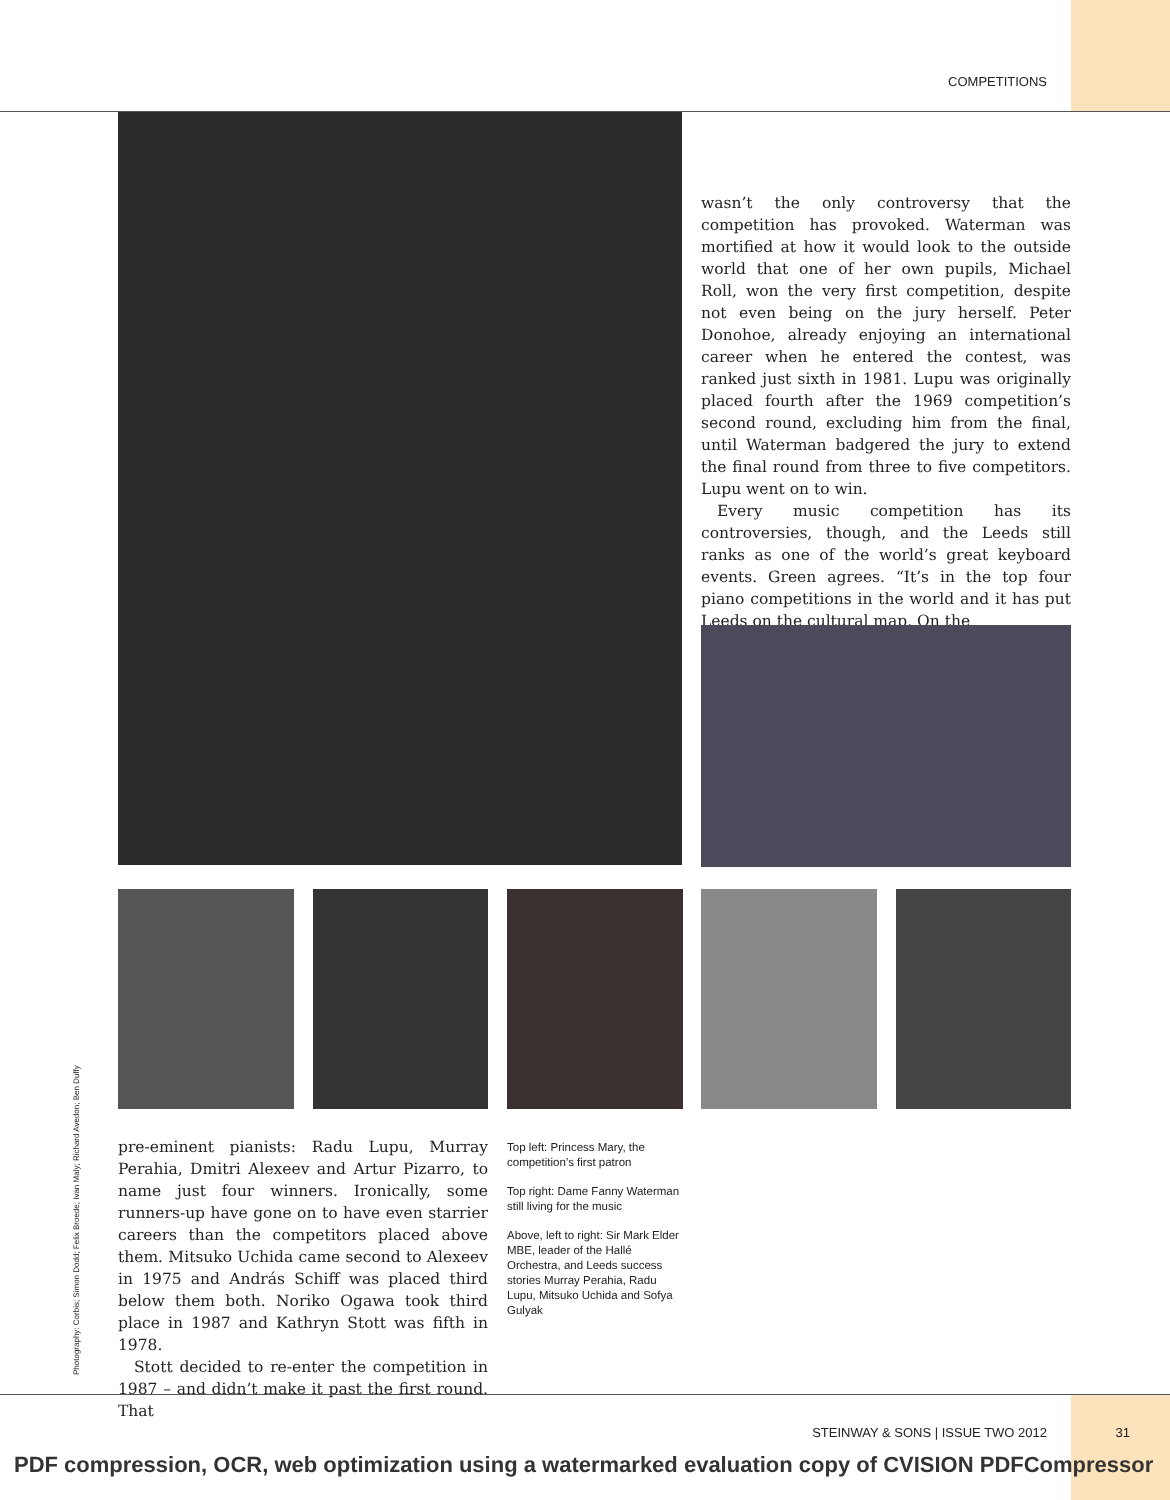COMPETITIONS
wasn’t the only controversy that the competition has provoked. Waterman was mortified at how it would look to the outside world that one of her own pupils, Michael Roll, won the very first competition, despite not even being on the jury herself. Peter Donohoe, already enjoying an international career when he entered the contest, was ranked just sixth in 1981. Lupu was originally placed fourth after the 1969 competition’s second round, excluding him from the final, until Waterman badgered the jury to extend the final round from three to five competitors. Lupu went on to win.
Every music competition has its controversies, though, and the Leeds still ranks as one of the world’s great keyboard events. Green agrees. “It’s in the top four piano competitions in the world and it has put Leeds on the cultural map. On the
Photography: Corbis; Simon Dodd; Felix Broede; Ivan Maly; Richard Avedon; Ben Duffy
pre-eminent pianists: Radu Lupu, Murray Perahia, Dmitri Alexeev and Artur Pizarro, to name just four winners. Ironically, some runners-up have gone on to have even starrier careers than the competitors placed above them. Mitsuko Uchida came second to Alexeev in 1975 and András Schiff was placed third below them both. Noriko Ogawa took third place in 1987 and Kathryn Stott was fifth in 1978.
Stott decided to re-enter the competition in 1987 – and didn’t make it past the first round. That
Top left: Princess Mary, the competition’s first patron
Top right: Dame Fanny Waterman still living for the music
Above, left to right: Sir Mark Elder MBE, leader of the Hallé Orchestra, and Leeds success stories Murray Perahia, Radu Lupu, Mitsuko Uchida and Sofya Gulyak
STEINWAY & SONS | ISSUE TWO 2012
31
PDF compression, OCR, web optimization using a watermarked evaluation copy of CVISION PDFCompressor